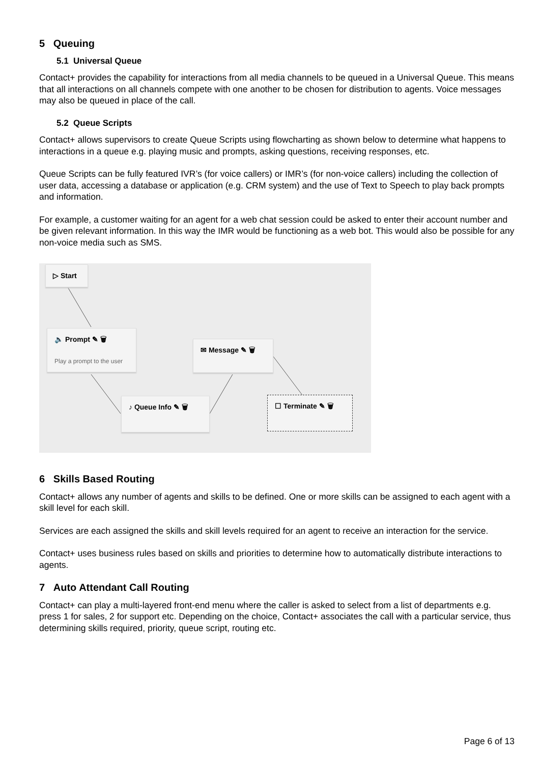5 Queuing
5.1 Universal Queue
Contact+ provides the capability for interactions from all media channels to be queued in a Universal Queue. This means that all interactions on all channels compete with one another to be chosen for distribution to agents. Voice messages may also be queued in place of the call.
5.2 Queue Scripts
Contact+ allows supervisors to create Queue Scripts using flowcharting as shown below to determine what happens to interactions in a queue e.g. playing music and prompts, asking questions, receiving responses, etc.
Queue Scripts can be fully featured IVR’s (for voice callers) or IMR’s (for non-voice callers) including the collection of user data, accessing a database or application (e.g. CRM system) and the use of Text to Speech to play back prompts and information.
For example, a customer waiting for an agent for a web chat session could be asked to enter their account number and be given relevant information. In this way the IMR would be functioning as a web bot. This would also be possible for any non-voice media such as SMS.
▷ Start
🔈 Prompt ✎ 🗑
Play a prompt to the user
✉ Message ✎ 🗑
♪ Queue Info ✎ 🗑 ☐ Terminate ✎ 🗑
6 Skills Based Routing
Contact+ allows any number of agents and skills to be defined. One or more skills can be assigned to each agent with a skill level for each skill.
Services are each assigned the skills and skill levels required for an agent to receive an interaction for the service.
Contact+ uses business rules based on skills and priorities to determine how to automatically distribute interactions to agents.
7 Auto Attendant Call Routing
Contact+ can play a multi-layered front-end menu where the caller is asked to select from a list of departments e.g. press 1 for sales, 2 for support etc. Depending on the choice, Contact+ associates the call with a particular service, thus determining skills required, priority, queue script, routing etc.
Page 6 of 13